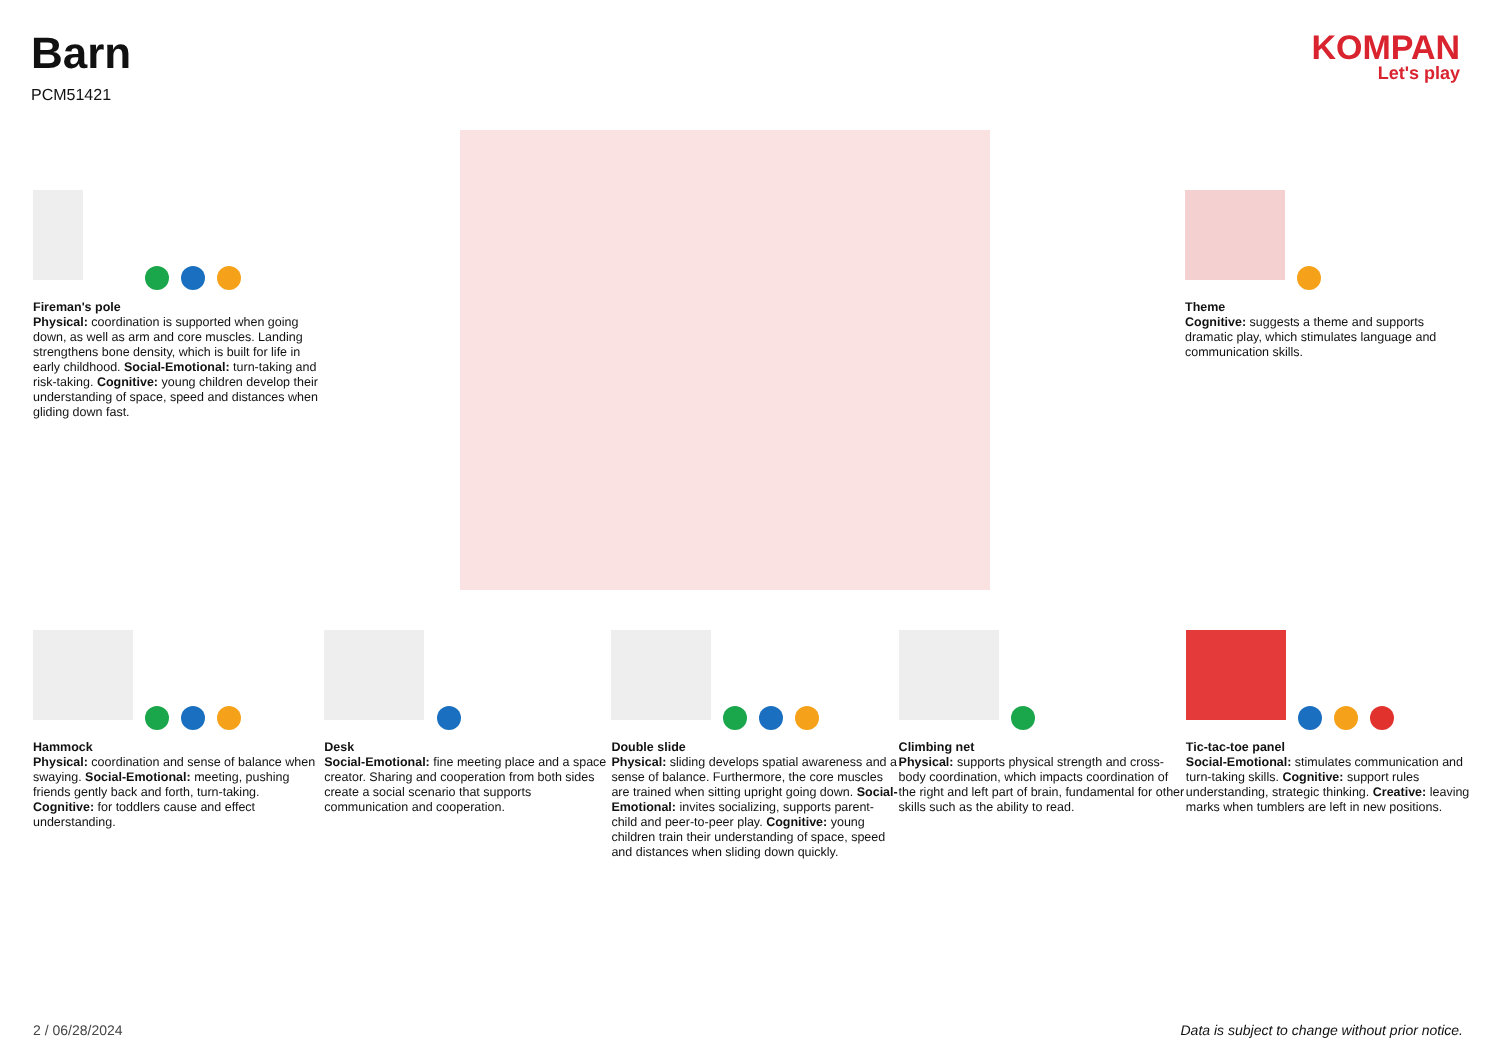Barn
PCM51421
KOMPAN
Let's play
Fireman's pole
Physical: coordination is supported when going down, as well as arm and core muscles. Landing strengthens bone density, which is built for life in early childhood. Social-Emotional: turn-taking and risk-taking. Cognitive: young children develop their understanding of space, speed and distances when gliding down fast.
Theme
Cognitive: suggests a theme and supports dramatic play, which stimulates language and communication skills.
Hammock
Physical: coordination and sense of balance when swaying. Social-Emotional: meeting, pushing friends gently back and forth, turn-taking. Cognitive: for toddlers cause and effect understanding.
Desk
Social-Emotional: fine meeting place and a space creator. Sharing and cooperation from both sides create a social scenario that supports communication and cooperation.
Double slide
Physical: sliding develops spatial awareness and a sense of balance. Furthermore, the core muscles are trained when sitting upright going down. Social-Emotional: invites socializing, supports parent-child and peer-to-peer play. Cognitive: young children train their understanding of space, speed and distances when sliding down quickly.
Climbing net
Physical: supports physical strength and cross-body coordination, which impacts coordination of the right and left part of brain, fundamental for other skills such as the ability to read.
Tic-tac-toe panel
Social-Emotional: stimulates communication and turn-taking skills. Cognitive: support rules understanding, strategic thinking. Creative: leaving marks when tumblers are left in new positions.
2 / 06/28/2024
Data is subject to change without prior notice.